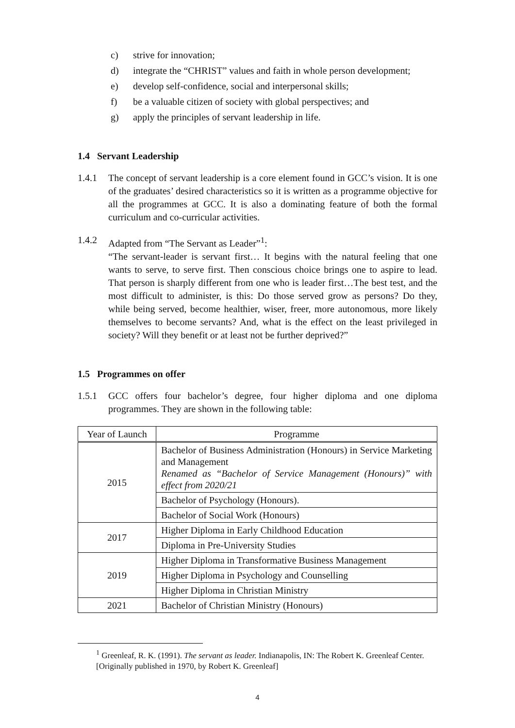c) strive for innovation;
d) integrate the “CHRIST” values and faith in whole person development;
e) develop self-confidence, social and interpersonal skills;
f) be a valuable citizen of society with global perspectives; and
g) apply the principles of servant leadership in life.
1.4 Servant Leadership
1.4.1 The concept of servant leadership is a core element found in GCC’s vision. It is one of the graduates’ desired characteristics so it is written as a programme objective for all the programmes at GCC. It is also a dominating feature of both the formal curriculum and co-curricular activities.
1.4.2 Adapted from “The Servant as Leader”<sup>1</sup>:
“The servant-leader is servant first… It begins with the natural feeling that one wants to serve, to serve first. Then conscious choice brings one to aspire to lead. That person is sharply different from one who is leader first…The best test, and the most difficult to administer, is this: Do those served grow as persons? Do they, while being served, become healthier, wiser, freer, more autonomous, more likely themselves to become servants? And, what is the effect on the least privileged in society? Will they benefit or at least not be further deprived?”
1.5 Programmes on offer
1.5.1 GCC offers four bachelor’s degree, four higher diploma and one diploma programmes. They are shown in the following table:
| Year of Launch | Programme |
| --- | --- |
| 2015 | Bachelor of Business Administration (Honours) in Service Marketing and Management Renamed as “Bachelor of Service Management (Honours)” with effect from 2020/21 |
| | Bachelor of Psychology (Honours). |
| | Bachelor of Social Work (Honours) |
| 2017 | Higher Diploma in Early Childhood Education |
| | Diploma in Pre-University Studies |
| 2019 | Higher Diploma in Transformative Business Management |
| | Higher Diploma in Psychology and Counselling |
| | Higher Diploma in Christian Ministry |
| 2021 | Bachelor of Christian Ministry (Honours) |
<sup>1</sup> Greenleaf, R. K. (1991). The servant as leader. Indianapolis, IN: The Robert K. Greenleaf Center. [Originally published in 1970, by Robert K. Greenleaf]
4